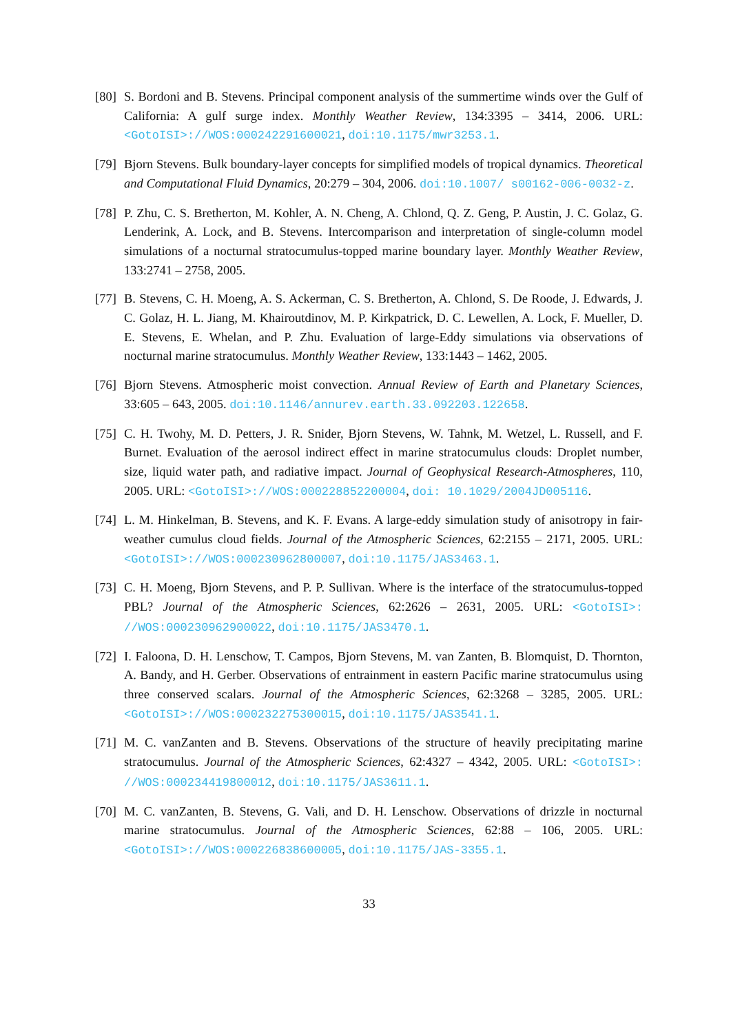[80]
S. Bordoni and B. Stevens. Principal component analysis of the summertime winds over the Gulf of California: A gulf surge index. Monthly Weather Review, 134:3395 – 3414, 2006. URL: <GotoISI>://WOS:000242291600021, doi:10.1175/mwr3253.1.
[79]
Bjorn Stevens. Bulk boundary-layer concepts for simplified models of tropical dynamics. Theoretical and Computational Fluid Dynamics, 20:279 – 304, 2006. doi:10.1007/ s00162-006-0032-z.
[78]
P. Zhu, C. S. Bretherton, M. Kohler, A. N. Cheng, A. Chlond, Q. Z. Geng, P. Austin, J. C. Golaz, G. Lenderink, A. Lock, and B. Stevens. Intercomparison and interpretation of single-column model simulations of a nocturnal stratocumulus-topped marine boundary layer. Monthly Weather Review, 133:2741 – 2758, 2005.
[77]
B. Stevens, C. H. Moeng, A. S. Ackerman, C. S. Bretherton, A. Chlond, S. De Roode, J. Edwards, J. C. Golaz, H. L. Jiang, M. Khairoutdinov, M. P. Kirkpatrick, D. C. Lewellen, A. Lock, F. Mueller, D. E. Stevens, E. Whelan, and P. Zhu. Evaluation of large-Eddy simulations via observations of nocturnal marine stratocumulus. Monthly Weather Review, 133:1443 – 1462, 2005.
[76]
Bjorn Stevens. Atmospheric moist convection. Annual Review of Earth and Planetary Sciences, 33:605 – 643, 2005. doi:10.1146/annurev.earth.33.092203.122658.
[75]
C. H. Twohy, M. D. Petters, J. R. Snider, Bjorn Stevens, W. Tahnk, M. Wetzel, L. Russell, and F. Burnet. Evaluation of the aerosol indirect effect in marine stratocumulus clouds: Droplet number, size, liquid water path, and radiative impact. Journal of Geophysical Research-Atmospheres, 110, 2005. URL: <GotoISI>://WOS:000228852200004, doi: 10.1029/2004JD005116.
[74]
L. M. Hinkelman, B. Stevens, and K. F. Evans. A large-eddy simulation study of anisotropy in fair-weather cumulus cloud fields. Journal of the Atmospheric Sciences, 62:2155 – 2171, 2005. URL: <GotoISI>://WOS:000230962800007, doi:10.1175/JAS3463.1.
[73]
C. H. Moeng, Bjorn Stevens, and P. P. Sullivan. Where is the interface of the stratocumulus-topped PBL? Journal of the Atmospheric Sciences, 62:2626 – 2631, 2005. URL: <GotoISI>: //WOS:000230962900022, doi:10.1175/JAS3470.1.
[72]
I. Faloona, D. H. Lenschow, T. Campos, Bjorn Stevens, M. van Zanten, B. Blomquist, D. Thornton, A. Bandy, and H. Gerber. Observations of entrainment in eastern Pacific marine stratocumulus using three conserved scalars. Journal of the Atmospheric Sciences, 62:3268 – 3285, 2005. URL: <GotoISI>://WOS:000232275300015, doi:10.1175/JAS3541.1.
[71]
M. C. vanZanten and B. Stevens. Observations of the structure of heavily precipitating marine stratocumulus. Journal of the Atmospheric Sciences, 62:4327 – 4342, 2005. URL: <GotoISI>: //WOS:000234419800012, doi:10.1175/JAS3611.1.
[70]
M. C. vanZanten, B. Stevens, G. Vali, and D. H. Lenschow. Observations of drizzle in nocturnal marine stratocumulus. Journal of the Atmospheric Sciences, 62:88 – 106, 2005. URL: <GotoISI>://WOS:000226838600005, doi:10.1175/JAS-3355.1.
33